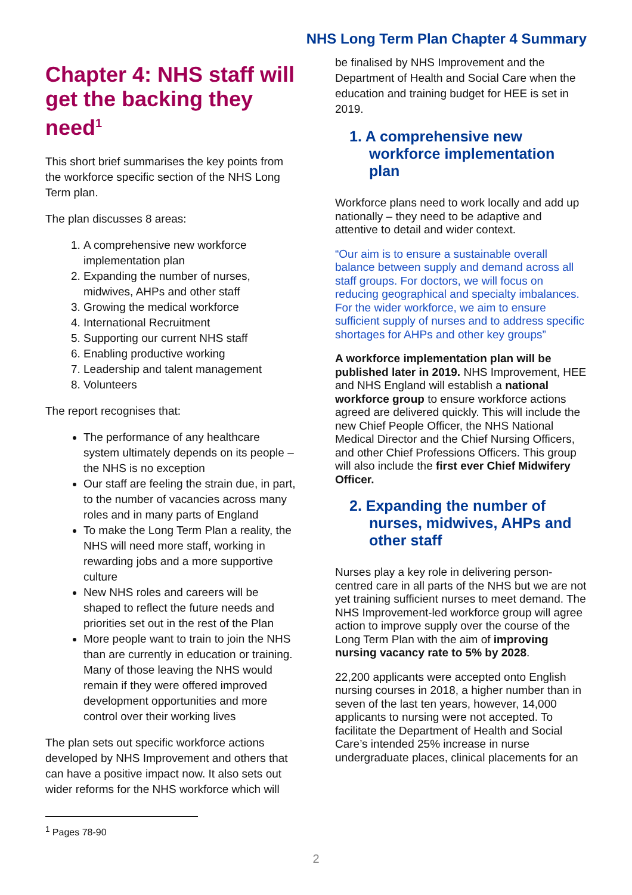NHS Long Term Plan Chapter 4 Summary
Chapter 4: NHS staff will get the backing they need<sup>1</sup>
This short brief summarises the key points from the workforce specific section of the NHS Long Term plan.
The plan discusses 8 areas:
1. A comprehensive new workforce implementation plan
2. Expanding the number of nurses, midwives, AHPs and other staff
3. Growing the medical workforce
4. International Recruitment
5. Supporting our current NHS staff
6. Enabling productive working
7. Leadership and talent management
8. Volunteers
The report recognises that:
The performance of any healthcare system ultimately depends on its people – the NHS is no exception
Our staff are feeling the strain due, in part, to the number of vacancies across many roles and in many parts of England
To make the Long Term Plan a reality, the NHS will need more staff, working in rewarding jobs and a more supportive culture
New NHS roles and careers will be shaped to reflect the future needs and priorities set out in the rest of the Plan
More people want to train to join the NHS than are currently in education or training. Many of those leaving the NHS would remain if they were offered improved development opportunities and more control over their working lives
The plan sets out specific workforce actions developed by NHS Improvement and others that can have a positive impact now. It also sets out wider reforms for the NHS workforce which will
be finalised by NHS Improvement and the Department of Health and Social Care when the education and training budget for HEE is set in 2019.
1. A comprehensive new workforce implementation plan
Workforce plans need to work locally and add up nationally – they need to be adaptive and attentive to detail and wider context.
“Our aim is to ensure a sustainable overall balance between supply and demand across all staff groups. For doctors, we will focus on reducing geographical and specialty imbalances. For the wider workforce, we aim to ensure sufficient supply of nurses and to address specific shortages for AHPs and other key groups”
A workforce implementation plan will be published later in 2019. NHS Improvement, HEE and NHS England will establish a national workforce group to ensure workforce actions agreed are delivered quickly. This will include the new Chief People Officer, the NHS National Medical Director and the Chief Nursing Officers, and other Chief Professions Officers. This group will also include the first ever Chief Midwifery Officer.
2. Expanding the number of nurses, midwives, AHPs and other staff
Nurses play a key role in delivering person-centred care in all parts of the NHS but we are not yet training sufficient nurses to meet demand. The NHS Improvement-led workforce group will agree action to improve supply over the course of the Long Term Plan with the aim of improving nursing vacancy rate to 5% by 2028.
22,200 applicants were accepted onto English nursing courses in 2018, a higher number than in seven of the last ten years, however, 14,000 applicants to nursing were not accepted. To facilitate the Department of Health and Social Care’s intended 25% increase in nurse undergraduate places, clinical placements for an
<sup>1</sup> Pages 78-90
2